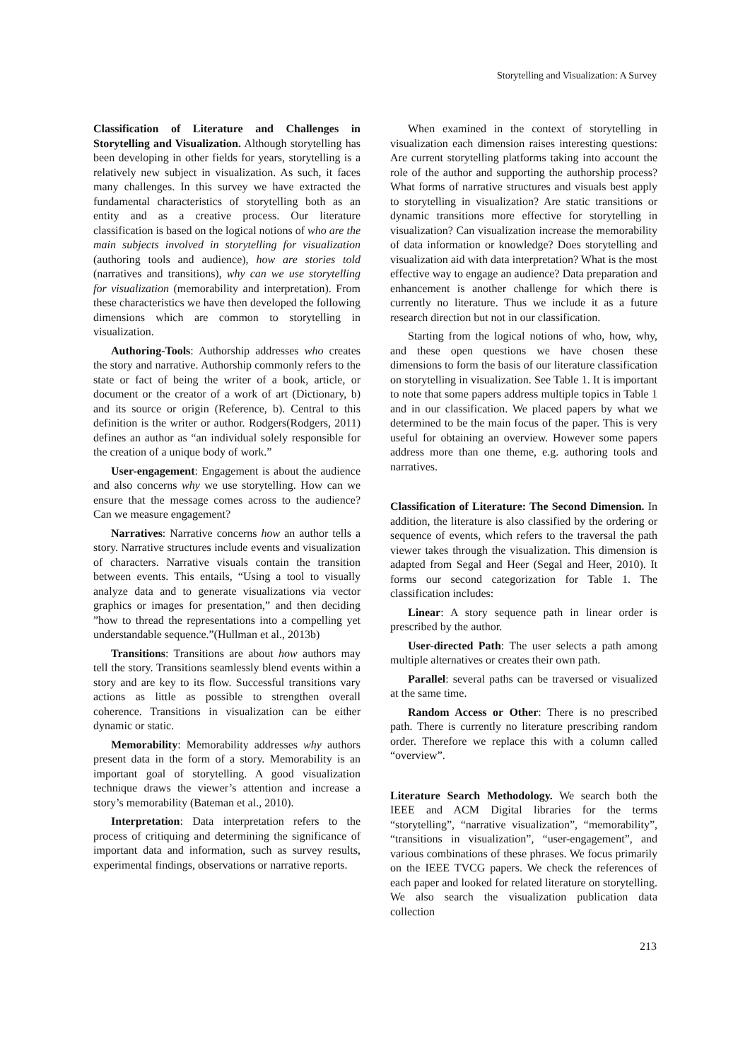Storytelling and Visualization: A Survey
Classification of Literature and Challenges in Storytelling and Visualization. Although storytelling has been developing in other fields for years, storytelling is a relatively new subject in visualization. As such, it faces many challenges. In this survey we have extracted the fundamental characteristics of storytelling both as an entity and as a creative process. Our literature classification is based on the logical notions of who are the main subjects involved in storytelling for visualization (authoring tools and audience), how are stories told (narratives and transitions), why can we use storytelling for visualization (memorability and interpretation). From these characteristics we have then developed the following dimensions which are common to storytelling in visualization.
Authoring-Tools: Authorship addresses who creates the story and narrative. Authorship commonly refers to the state or fact of being the writer of a book, article, or document or the creator of a work of art (Dictionary, b) and its source or origin (Reference, b). Central to this definition is the writer or author. Rodgers(Rodgers, 2011) defines an author as “an individual solely responsible for the creation of a unique body of work.”
User-engagement: Engagement is about the audience and also concerns why we use storytelling. How can we ensure that the message comes across to the audience? Can we measure engagement?
Narratives: Narrative concerns how an author tells a story. Narrative structures include events and visualization of characters. Narrative visuals contain the transition between events. This entails, “Using a tool to visually analyze data and to generate visualizations via vector graphics or images for presentation,” and then deciding ”how to thread the representations into a compelling yet understandable sequence.”(Hullman et al., 2013b)
Transitions: Transitions are about how authors may tell the story. Transitions seamlessly blend events within a story and are key to its flow. Successful transitions vary actions as little as possible to strengthen overall coherence. Transitions in visualization can be either dynamic or static.
Memorability: Memorability addresses why authors present data in the form of a story. Memorability is an important goal of storytelling. A good visualization technique draws the viewer’s attention and increase a story’s memorability (Bateman et al., 2010).
Interpretation: Data interpretation refers to the process of critiquing and determining the significance of important data and information, such as survey results, experimental findings, observations or narrative reports.
When examined in the context of storytelling in visualization each dimension raises interesting questions: Are current storytelling platforms taking into account the role of the author and supporting the authorship process? What forms of narrative structures and visuals best apply to storytelling in visualization? Are static transitions or dynamic transitions more effective for storytelling in visualization? Can visualization increase the memorability of data information or knowledge? Does storytelling and visualization aid with data interpretation? What is the most effective way to engage an audience? Data preparation and enhancement is another challenge for which there is currently no literature. Thus we include it as a future research direction but not in our classification.
Starting from the logical notions of who, how, why, and these open questions we have chosen these dimensions to form the basis of our literature classification on storytelling in visualization. See Table 1. It is important to note that some papers address multiple topics in Table 1 and in our classification. We placed papers by what we determined to be the main focus of the paper. This is very useful for obtaining an overview. However some papers address more than one theme, e.g. authoring tools and narratives.
Classification of Literature: The Second Dimension. In addition, the literature is also classified by the ordering or sequence of events, which refers to the traversal the path viewer takes through the visualization. This dimension is adapted from Segal and Heer (Segal and Heer, 2010). It forms our second categorization for Table 1. The classification includes:
Linear: A story sequence path in linear order is prescribed by the author.
User-directed Path: The user selects a path among multiple alternatives or creates their own path.
Parallel: several paths can be traversed or visualized at the same time.
Random Access or Other: There is no prescribed path. There is currently no literature prescribing random order. Therefore we replace this with a column called “overview”.
Literature Search Methodology. We search both the IEEE and ACM Digital libraries for the terms “storytelling”, “narrative visualization”, “memorability”, “transitions in visualization”, “user-engagement”, and various combinations of these phrases. We focus primarily on the IEEE TVCG papers. We check the references of each paper and looked for related literature on storytelling. We also search the visualization publication data collection
213